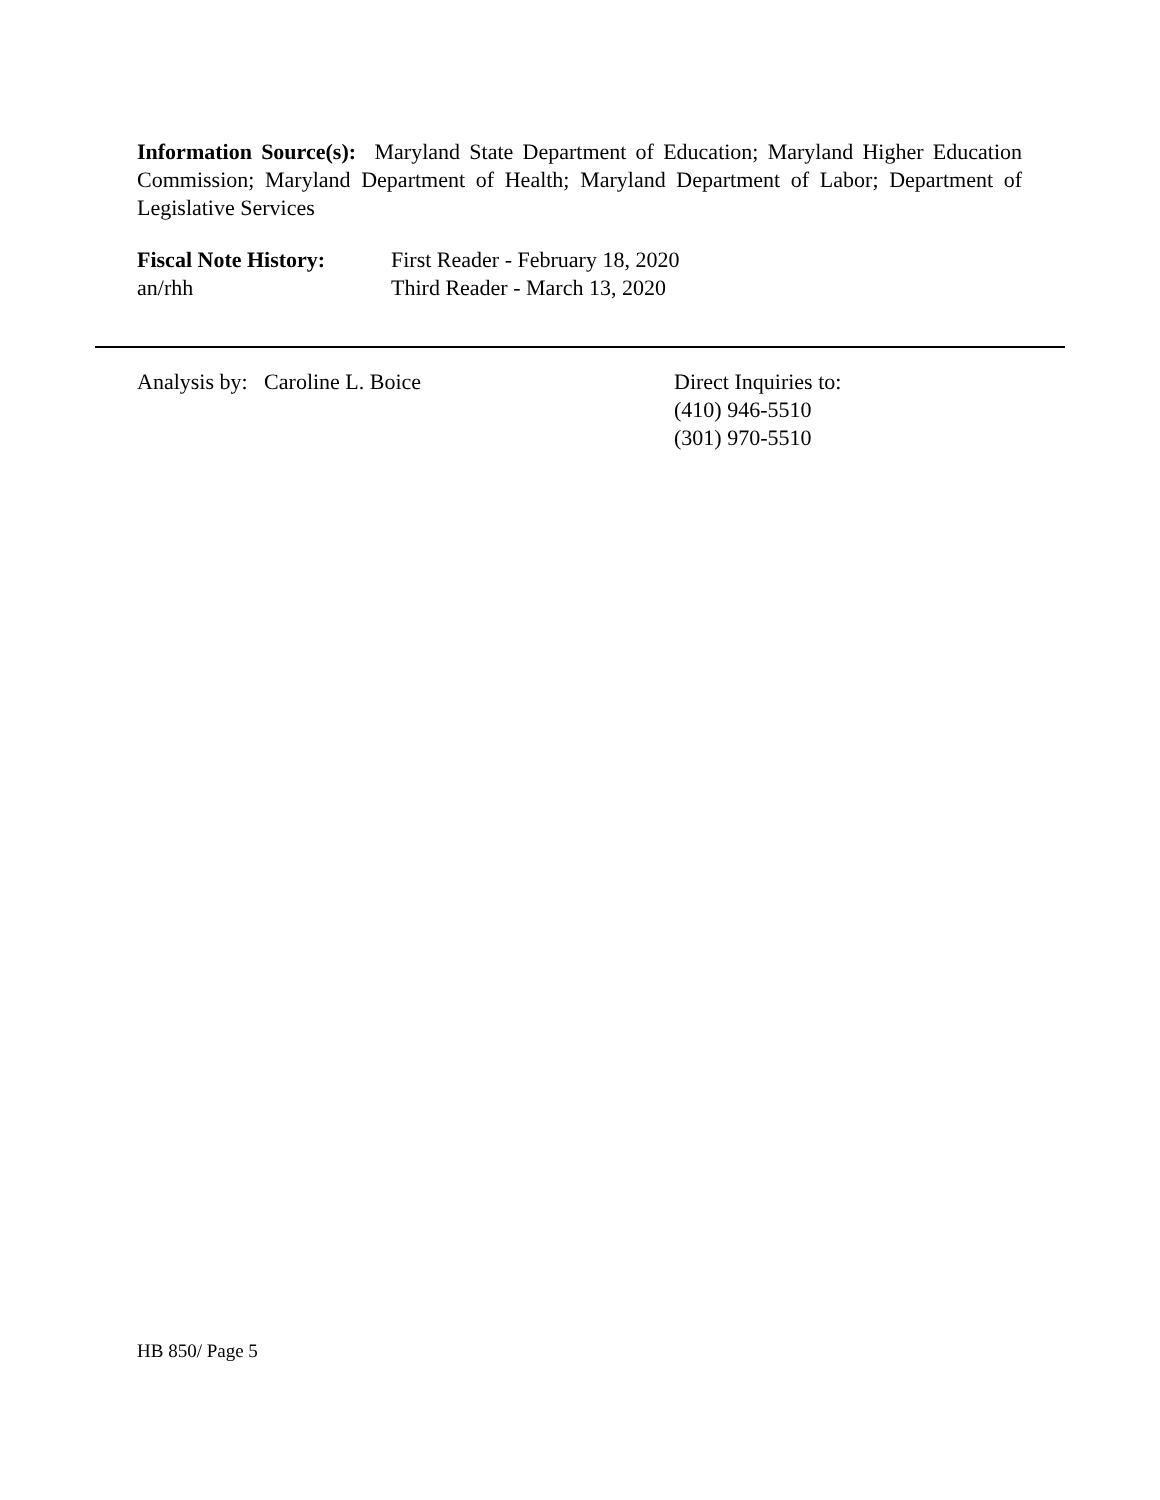Information Source(s): Maryland State Department of Education; Maryland Higher Education Commission; Maryland Department of Health; Maryland Department of Labor; Department of Legislative Services
Fiscal Note History:
First Reader - February 18, 2020
an/rhh Third Reader - March 13, 2020
Analysis by: Caroline L. Boice Direct Inquiries to:
(410) 946-5510
(301) 970-5510
HB 850/ Page 5